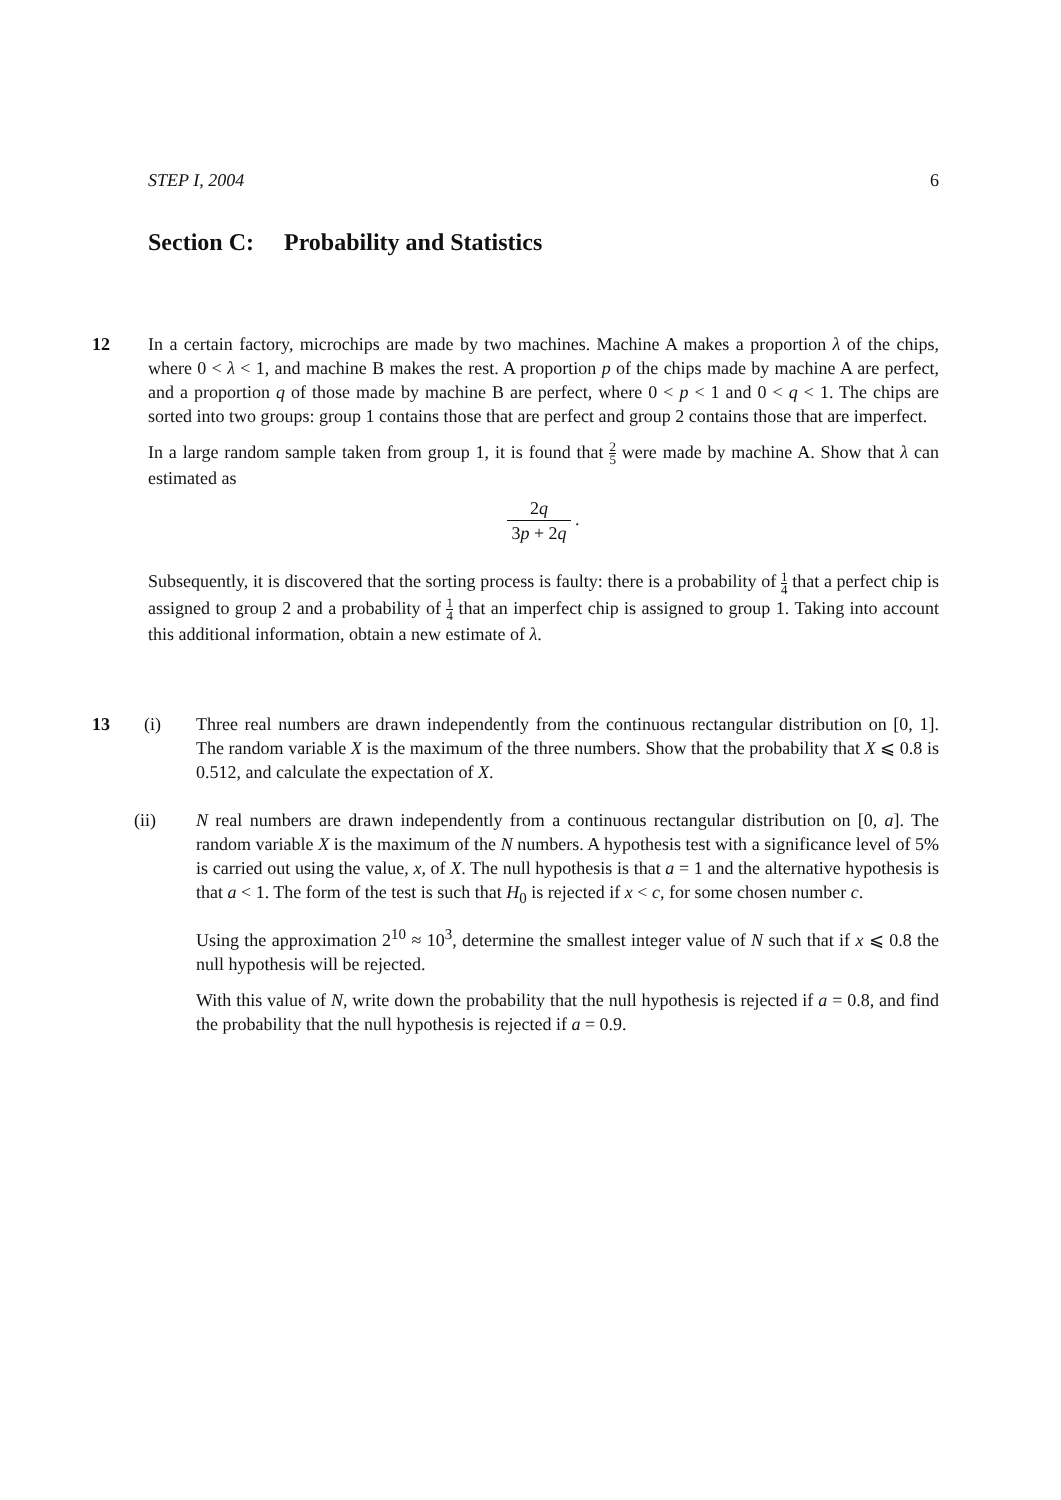STEP I, 2004 6
Section C: Probability and Statistics
12
In a certain factory, microchips are made by two machines. Machine A makes a proportion λ of the chips, where 0 < λ < 1, and machine B makes the rest. A proportion p of the chips made by machine A are perfect, and a proportion q of those made by machine B are perfect, where 0 < p < 1 and 0 < q < 1. The chips are sorted into two groups: group 1 contains those that are perfect and group 2 contains those that are imperfect.
In a large random sample taken from group 1, it is found that 2 5 were made by machine A. Show that λ can estimated as
2q 3p + 2q .
Subsequently, it is discovered that the sorting process is faulty: there is a probability of 1 4 that a perfect chip is assigned to group 2 and a probability of 1 4 that an imperfect chip is assigned to group 1. Taking into account this additional information, obtain a new estimate of λ.
13
(i) Three real numbers are drawn independently from the continuous rectangular distribution on [0, 1]. The random variable X is the maximum of the three numbers. Show that the probability that X ⩽ 0.8 is 0.512, and calculate the expectation of X.
(ii) N real numbers are drawn independently from a continuous rectangular distribution on [0, a]. The random variable X is the maximum of the N numbers. A hypothesis test with a significance level of 5% is carried out using the value, x, of X. The null hypothesis is that a = 1 and the alternative hypothesis is that a < 1. The form of the test is such that H<sub>0</sub> is rejected if x < c, for some chosen number c.
Using the approximation 2<sup>10</sup> ≈ 10<sup>3</sup>, determine the smallest integer value of N such that if x ⩽ 0.8 the null hypothesis will be rejected.
With this value of N, write down the probability that the null hypothesis is rejected if a = 0.8, and find the probability that the null hypothesis is rejected if a = 0.9.